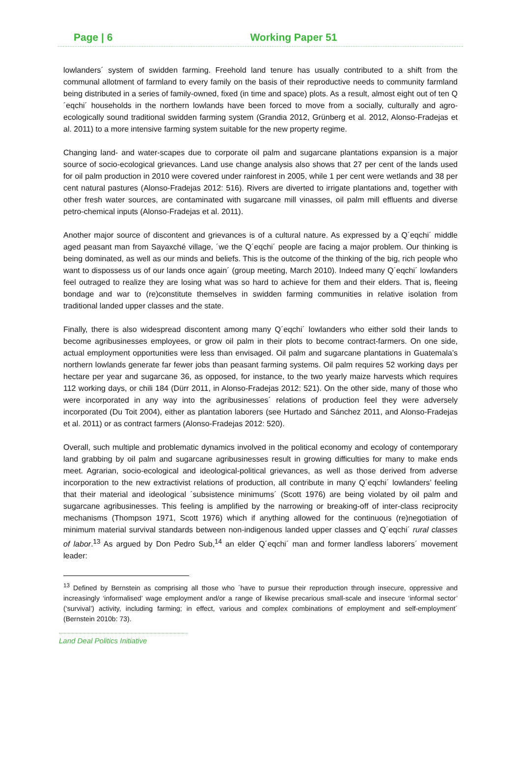Page | 6 Working Paper 51
lowlanders´ system of swidden farming. Freehold land tenure has usually contributed to a shift from the communal allotment of farmland to every family on the basis of their reproductive needs to community farmland being distributed in a series of family-owned, fixed (in time and space) plots. As a result, almost eight out of ten Q´eqchi´ households in the northern lowlands have been forced to move from a socially, culturally and agro-ecologically sound traditional swidden farming system (Grandia 2012, Grünberg et al. 2012, Alonso-Fradejas et al. 2011) to a more intensive farming system suitable for the new property regime.
Changing land- and water-scapes due to corporate oil palm and sugarcane plantations expansion is a major source of socio-ecological grievances. Land use change analysis also shows that 27 per cent of the lands used for oil palm production in 2010 were covered under rainforest in 2005, while 1 per cent were wetlands and 38 per cent natural pastures (Alonso-Fradejas 2012: 516). Rivers are diverted to irrigate plantations and, together with other fresh water sources, are contaminated with sugarcane mill vinasses, oil palm mill effluents and diverse petro-chemical inputs (Alonso-Fradejas et al. 2011).
Another major source of discontent and grievances is of a cultural nature. As expressed by a Q´eqchi´ middle aged peasant man from Sayaxché village, ´we the Q´eqchi´ people are facing a major problem. Our thinking is being dominated, as well as our minds and beliefs. This is the outcome of the thinking of the big, rich people who want to dispossess us of our lands once again´ (group meeting, March 2010). Indeed many Q´eqchi´ lowlanders feel outraged to realize they are losing what was so hard to achieve for them and their elders. That is, fleeing bondage and war to (re)constitute themselves in swidden farming communities in relative isolation from traditional landed upper classes and the state.
Finally, there is also widespread discontent among many Q´eqchi´ lowlanders who either sold their lands to become agribusinesses employees, or grow oil palm in their plots to become contract-farmers. On one side, actual employment opportunities were less than envisaged. Oil palm and sugarcane plantations in Guatemala’s northern lowlands generate far fewer jobs than peasant farming systems. Oil palm requires 52 working days per hectare per year and sugarcane 36, as opposed, for instance, to the two yearly maize harvests which requires 112 working days, or chili 184 (Dürr 2011, in Alonso-Fradejas 2012: 521). On the other side, many of those who were incorporated in any way into the agribusinesses´ relations of production feel they were adversely incorporated (Du Toit 2004), either as plantation laborers (see Hurtado and Sánchez 2011, and Alonso-Fradejas et al. 2011) or as contract farmers (Alonso-Fradejas 2012: 520).
Overall, such multiple and problematic dynamics involved in the political economy and ecology of contemporary land grabbing by oil palm and sugarcane agribusinesses result in growing difficulties for many to make ends meet. Agrarian, socio-ecological and ideological-political grievances, as well as those derived from adverse incorporation to the new extractivist relations of production, all contribute in many Q´eqchi´ lowlanders’ feeling that their material and ideological ´subsistence minimums´ (Scott 1976) are being violated by oil palm and sugarcane agribusinesses. This feeling is amplified by the narrowing or breaking-off of inter-class reciprocity mechanisms (Thompson 1971, Scott 1976) which if anything allowed for the continuous (re)negotiation of minimum material survival standards between non-indigenous landed upper classes and Q´eqchi´ rural classes of labor.<sup>13</sup> As argued by Don Pedro Sub,<sup>14</sup> an elder Q´eqchi´ man and former landless laborers´ movement leader:
<sup>13</sup> Defined by Bernstein as comprising all those who ´have to pursue their reproduction through insecure, oppressive and increasingly ‘informalised’ wage employment and/or a range of likewise precarious small-scale and insecure ‘informal sector’ (‘survival’) activity, including farming; in effect, various and complex combinations of employment and self-employment´ (Bernstein 2010b: 73).
Land Deal Politics Initiative